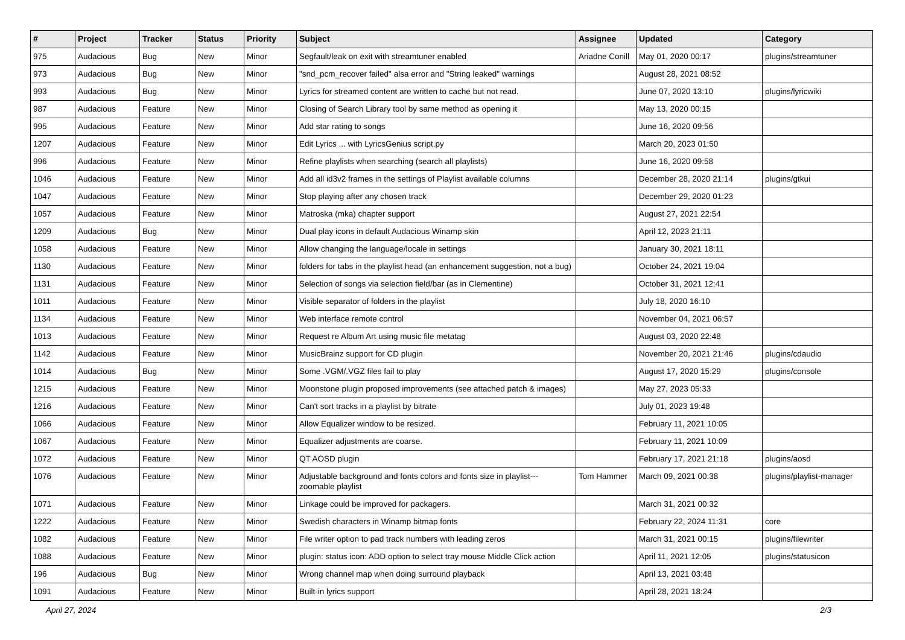| # | Project | Tracker | Status | Priority | Subject | Assignee | Updated | Category |
| --- | --- | --- | --- | --- | --- | --- | --- | --- |
| 975 | Audacious | Bug | New | Minor | Segfault/leak on exit with streamtuner enabled | Ariadne Conill | May 01, 2020 00:17 | plugins/streamtuner |
| 973 | Audacious | Bug | New | Minor | "snd_pcm_recover failed" alsa error and "String leaked" warnings | | August 28, 2021 08:52 | |
| 993 | Audacious | Bug | New | Minor | Lyrics for streamed content are written to cache but not read. | | June 07, 2020 13:10 | plugins/lyricwiki |
| 987 | Audacious | Feature | New | Minor | Closing of Search Library tool by same method as opening it | | May 13, 2020 00:15 | |
| 995 | Audacious | Feature | New | Minor | Add star rating to songs | | June 16, 2020 09:56 | |
| 1207 | Audacious | Feature | New | Minor | Edit Lyrics ... with LyricsGenius script.py | | March 20, 2023 01:50 | |
| 996 | Audacious | Feature | New | Minor | Refine playlists when searching (search all playlists) | | June 16, 2020 09:58 | |
| 1046 | Audacious | Feature | New | Minor | Add all id3v2 frames in the settings of Playlist available columns | | December 28, 2020 21:14 | plugins/gtkui |
| 1047 | Audacious | Feature | New | Minor | Stop playing after any chosen track | | December 29, 2020 01:23 | |
| 1057 | Audacious | Feature | New | Minor | Matroska (mka) chapter support | | August 27, 2021 22:54 | |
| 1209 | Audacious | Bug | New | Minor | Dual play icons in default Audacious Winamp skin | | April 12, 2023 21:11 | |
| 1058 | Audacious | Feature | New | Minor | Allow changing the language/locale in settings | | January 30, 2021 18:11 | |
| 1130 | Audacious | Feature | New | Minor | folders for tabs in the playlist head (an enhancement suggestion, not a bug) | | October 24, 2021 19:04 | |
| 1131 | Audacious | Feature | New | Minor | Selection of songs via selection field/bar (as in Clementine) | | October 31, 2021 12:41 | |
| 1011 | Audacious | Feature | New | Minor | Visible separator of folders in the playlist | | July 18, 2020 16:10 | |
| 1134 | Audacious | Feature | New | Minor | Web interface remote control | | November 04, 2021 06:57 | |
| 1013 | Audacious | Feature | New | Minor | Request re Album Art using music file metatag | | August 03, 2020 22:48 | |
| 1142 | Audacious | Feature | New | Minor | MusicBrainz support for CD plugin | | November 20, 2021 21:46 | plugins/cdaudio |
| 1014 | Audacious | Bug | New | Minor | Some .VGM/.VGZ files fail to play | | August 17, 2020 15:29 | plugins/console |
| 1215 | Audacious | Feature | New | Minor | Moonstone plugin proposed improvements (see attached patch & images) | | May 27, 2023 05:33 | |
| 1216 | Audacious | Feature | New | Minor | Can't sort tracks in a playlist by bitrate | | July 01, 2023 19:48 | |
| 1066 | Audacious | Feature | New | Minor | Allow Equalizer window to be resized. | | February 11, 2021 10:05 | |
| 1067 | Audacious | Feature | New | Minor | Equalizer adjustments are coarse. | | February 11, 2021 10:09 | |
| 1072 | Audacious | Feature | New | Minor | QT AOSD plugin | | February 17, 2021 21:18 | plugins/aosd |
| 1076 | Audacious | Feature | New | Minor | Adjustable background and fonts colors and fonts size in playlist---zoomable playlist | Tom Hammer | March 09, 2021 00:38 | plugins/playlist-manager |
| 1071 | Audacious | Feature | New | Minor | Linkage could be improved for packagers. | | March 31, 2021 00:32 | |
| 1222 | Audacious | Feature | New | Minor | Swedish characters in Winamp bitmap fonts | | February 22, 2024 11:31 | core |
| 1082 | Audacious | Feature | New | Minor | File writer option to pad track numbers with leading zeros | | March 31, 2021 00:15 | plugins/filewriter |
| 1088 | Audacious | Feature | New | Minor | plugin: status icon: ADD option to select tray mouse Middle Click action | | April 11, 2021 12:05 | plugins/statusicon |
| 196 | Audacious | Bug | New | Minor | Wrong channel map when doing surround playback | | April 13, 2021 03:48 | |
| 1091 | Audacious | Feature | New | Minor | Built-in lyrics support | | April 28, 2021 18:24 | |
April 27, 2024 2/3